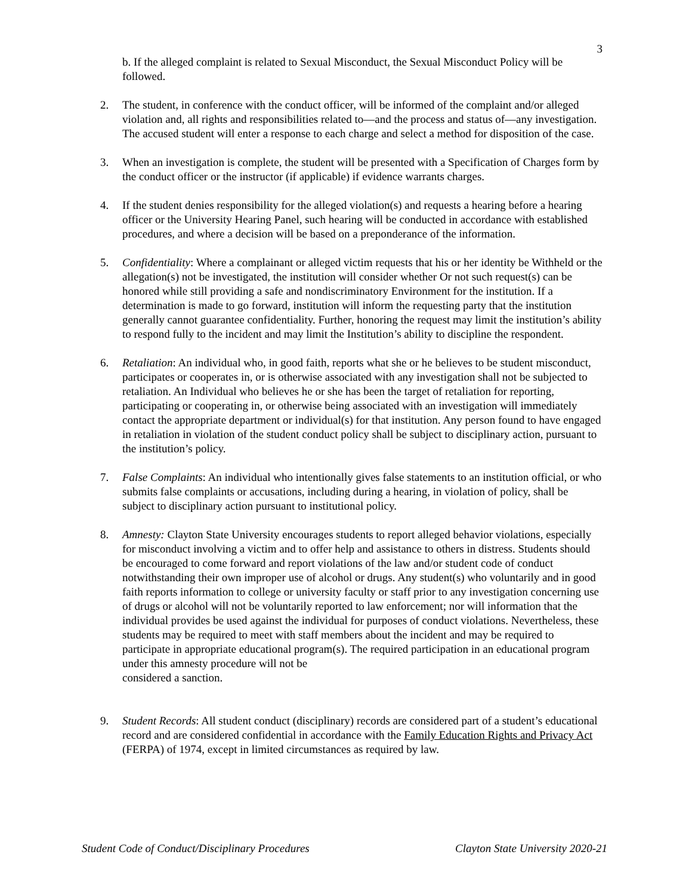3
b. If the alleged complaint is related to Sexual Misconduct, the Sexual Misconduct Policy will be followed.
2. The student, in conference with the conduct officer, will be informed of the complaint and/or alleged violation and, all rights and responsibilities related to—and the process and status of—any investigation. The accused student will enter a response to each charge and select a method for disposition of the case.
3. When an investigation is complete, the student will be presented with a Specification of Charges form by the conduct officer or the instructor (if applicable) if evidence warrants charges.
4. If the student denies responsibility for the alleged violation(s) and requests a hearing before a hearing officer or the University Hearing Panel, such hearing will be conducted in accordance with established procedures, and where a decision will be based on a preponderance of the information.
5. Confidentiality: Where a complainant or alleged victim requests that his or her identity be Withheld or the allegation(s) not be investigated, the institution will consider whether Or not such request(s) can be honored while still providing a safe and nondiscriminatory Environment for the institution. If a determination is made to go forward, institution will inform the requesting party that the institution generally cannot guarantee confidentiality. Further, honoring the request may limit the institution’s ability to respond fully to the incident and may limit the Institution’s ability to discipline the respondent.
6. Retaliation: An individual who, in good faith, reports what she or he believes to be student misconduct, participates or cooperates in, or is otherwise associated with any investigation shall not be subjected to retaliation. An Individual who believes he or she has been the target of retaliation for reporting, participating or cooperating in, or otherwise being associated with an investigation will immediately contact the appropriate department or individual(s) for that institution. Any person found to have engaged in retaliation in violation of the student conduct policy shall be subject to disciplinary action, pursuant to the institution’s policy.
7. False Complaints: An individual who intentionally gives false statements to an institution official, or who submits false complaints or accusations, including during a hearing, in violation of policy, shall be subject to disciplinary action pursuant to institutional policy.
8. Amnesty: Clayton State University encourages students to report alleged behavior violations, especially for misconduct involving a victim and to offer help and assistance to others in distress. Students should be encouraged to come forward and report violations of the law and/or student code of conduct notwithstanding their own improper use of alcohol or drugs. Any student(s) who voluntarily and in good faith reports information to college or university faculty or staff prior to any investigation concerning use of drugs or alcohol will not be voluntarily reported to law enforcement; nor will information that the individual provides be used against the individual for purposes of conduct violations. Nevertheless, these students may be required to meet with staff members about the incident and may be required to participate in appropriate educational program(s). The required participation in an educational program under this amnesty procedure will not be
considered a sanction.
9. Student Records: All student conduct (disciplinary) records are considered part of a student’s educational record and are considered confidential in accordance with the Family Education Rights and Privacy Act (FERPA) of 1974, except in limited circumstances as required by law.
Student Code of Conduct/Disciplinary Procedures Clayton State University 2020-21